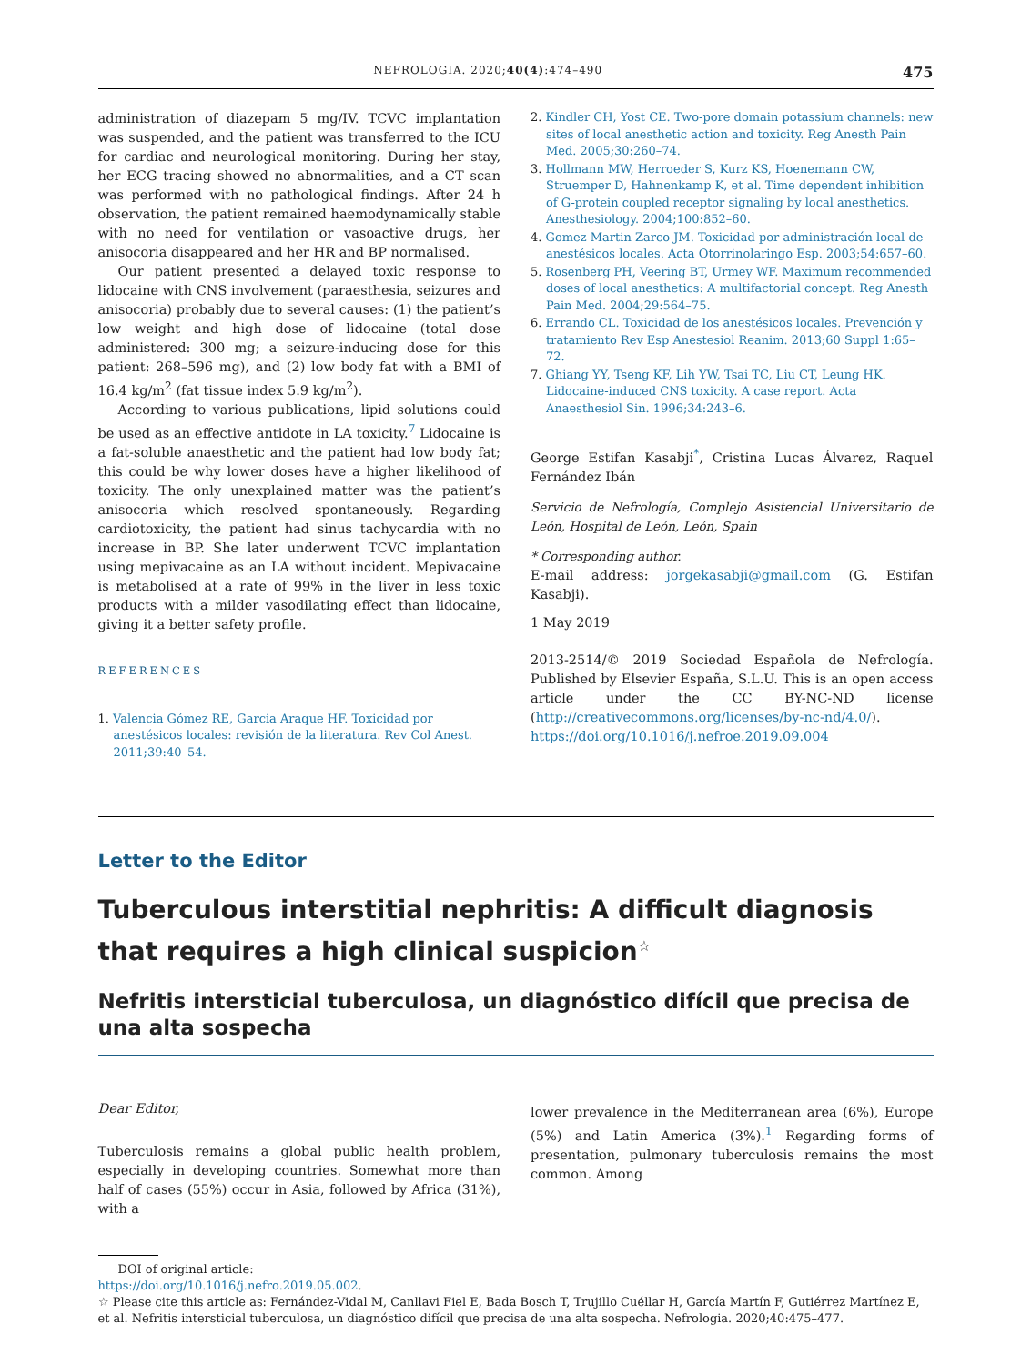NEFROLOGIA. 2020;40(4):474–490 475
administration of diazepam 5 mg/IV. TCVC implantation was suspended, and the patient was transferred to the ICU for cardiac and neurological monitoring. During her stay, her ECG tracing showed no abnormalities, and a CT scan was performed with no pathological findings. After 24 h observation, the patient remained haemodynamically stable with no need for ventilation or vasoactive drugs, her anisocoria disappeared and her HR and BP normalised.
Our patient presented a delayed toxic response to lidocaine with CNS involvement (paraesthesia, seizures and anisocoria) probably due to several causes: (1) the patient’s low weight and high dose of lidocaine (total dose administered: 300 mg; a seizure-inducing dose for this patient: 268–596 mg), and (2) low body fat with a BMI of 16.4 kg/m<sup>2</sup> (fat tissue index 5.9 kg/m<sup>2</sup>).
According to various publications, lipid solutions could be used as an effective antidote in LA toxicity.<sup>7</sup> Lidocaine is a fat-soluble anaesthetic and the patient had low body fat; this could be why lower doses have a higher likelihood of toxicity. The only unexplained matter was the patient’s anisocoria which resolved spontaneously. Regarding cardiotoxicity, the patient had sinus tachycardia with no increase in BP. She later underwent TCVC implantation using mepivacaine as an LA without incident. Mepivacaine is metabolised at a rate of 99% in the liver in less toxic products with a milder vasodilating effect than lidocaine, giving it a better safety profile.
REFERENCES
1. Valencia Gómez RE, Garcia Araque HF. Toxicidad por anestésicos locales: revisión de la literatura. Rev Col Anest. 2011;39:40–54.
2. Kindler CH, Yost CE. Two-pore domain potassium channels: new sites of local anesthetic action and toxicity. Reg Anesth Pain Med. 2005;30:260–74.
3. Hollmann MW, Herroeder S, Kurz KS, Hoenemann CW, Struemper D, Hahnenkamp K, et al. Time dependent inhibition of G-protein coupled receptor signaling by local anesthetics. Anesthesiology. 2004;100:852–60.
4. Gomez Martin Zarco JM. Toxicidad por administración local de anestésicos locales. Acta Otorrinolaringo Esp. 2003;54:657–60.
5. Rosenberg PH, Veering BT, Urmey WF. Maximum recommended doses of local anesthetics: A multifactorial concept. Reg Anesth Pain Med. 2004;29:564–75.
6. Errando CL. Toxicidad de los anestésicos locales. Prevención y tratamiento Rev Esp Anestesiol Reanim. 2013;60 Suppl 1:65–72.
7. Ghiang YY, Tseng KF, Lih YW, Tsai TC, Liu CT, Leung HK. Lidocaine-induced CNS toxicity. A case report. Acta Anaesthesiol Sin. 1996;34:243–6.
George Estifan Kasabji<sup>*</sup>, Cristina Lucas Álvarez, Raquel Fernández Ibán
Servicio de Nefrología, Complejo Asistencial Universitario de León, Hospital de León, León, Spain
* Corresponding author.
E-mail address: jorgekasabji@gmail.com (G. Estifan Kasabji).
1 May 2019
2013-2514/© 2019 Sociedad Española de Nefrología. Published by Elsevier España, S.L.U. This is an open access article under the CC BY-NC-ND license (http://creativecommons.org/licenses/by-nc-nd/4.0/).
https://doi.org/10.1016/j.nefroe.2019.09.004
Letter to the Editor
Tuberculous interstitial nephritis: A difficult diagnosis that requires a high clinical suspicion<sup>☆</sup>
Nefritis intersticial tuberculosa, un diagnóstico difícil que precisa de una alta sospecha
Dear Editor,
Tuberculosis remains a global public health problem, especially in developing countries. Somewhat more than half of cases (55%) occur in Asia, followed by Africa (31%), with a
lower prevalence in the Mediterranean area (6%), Europe (5%) and Latin America (3%).<sup>1</sup> Regarding forms of presentation, pulmonary tuberculosis remains the most common. Among
DOI of original article:
https://doi.org/10.1016/j.nefro.2019.05.002.
☆ Please cite this article as: Fernández-Vidal M, Canllavi Fiel E, Bada Bosch T, Trujillo Cuéllar H, García Martín F, Gutiérrez Martínez E, et al. Nefritis intersticial tuberculosa, un diagnóstico difícil que precisa de una alta sospecha. Nefrologia. 2020;40:475–477.